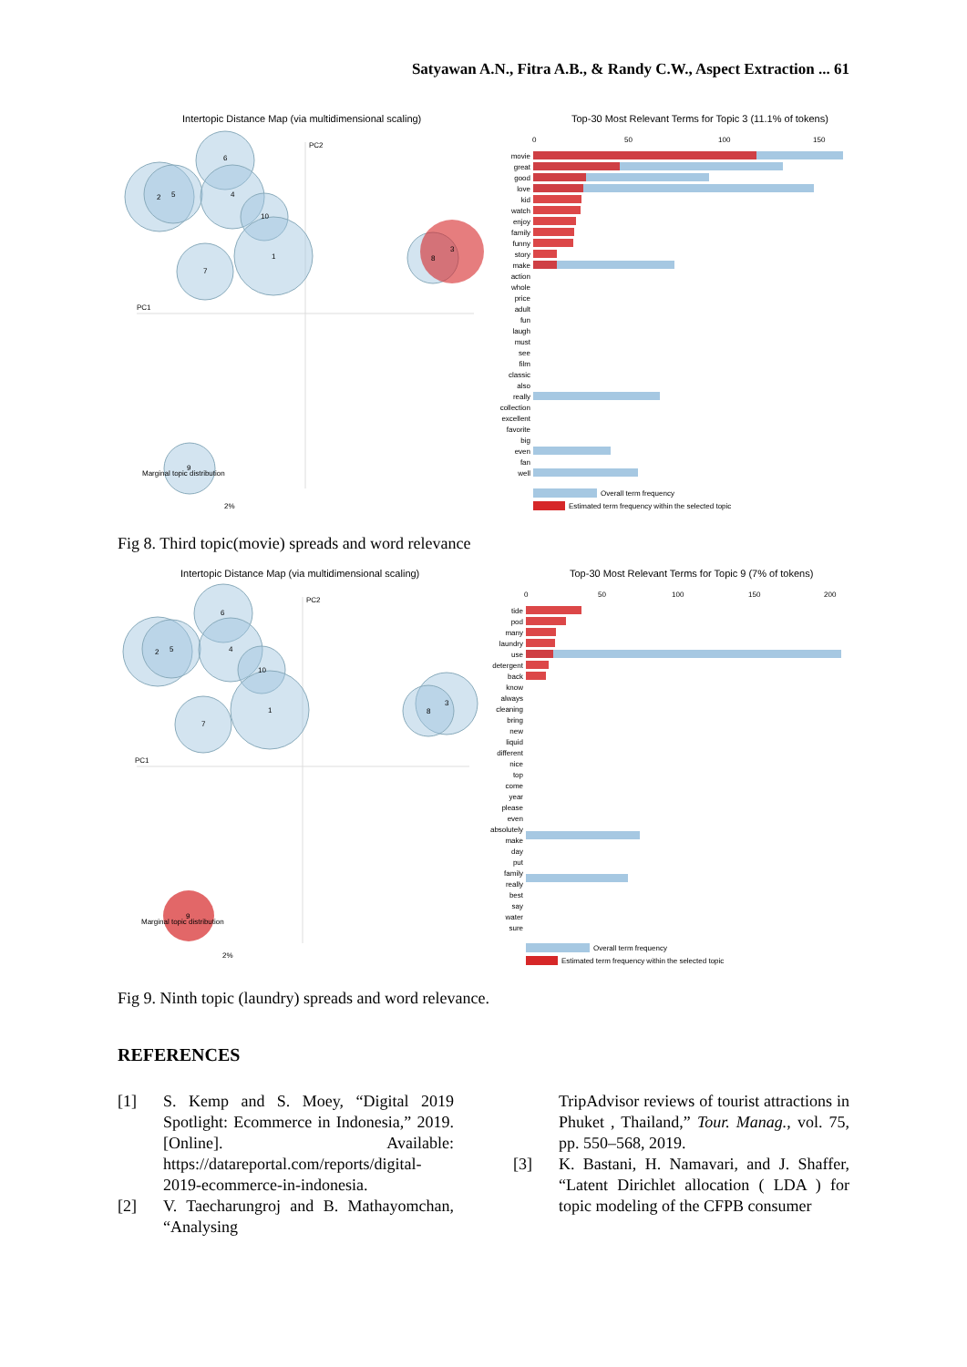Satyawan A.N., Fitra A.B., & Randy C.W., Aspect Extraction ... 61
Intertopic Distance Map (via multidimensional scaling)
Top-30 Most Relevant Terms for Topic 3 (11.1% of tokens)
PC2
PC1
2
5
6
4
10
1
7
8
3
9
Marginal topic distribution
2%
movie
great
good
love
kid
watch
enjoy
family
funny
story
make
action
whole
price
adult
fun
laugh
must
see
film
classic
also
really
collection
excellent
favorite
big
even
fan
well
0
50
100
150
Overall term frequency
Estimated term frequency within the selected topic
Fig 8. Third topic(movie) spreads and word relevance
Intertopic Distance Map (via multidimensional scaling)
Top-30 Most Relevant Terms for Topic 9 (7% of tokens)
PC2
PC1
2
5
6
4
10
1
7
8
3
9
Marginal topic distribution
2%
tide
pod
many
laundry
use
detergent
back
know
always
cleaning
bring
new
liquid
different
nice
top
come
year
please
even
absolutely
make
day
put
family
really
best
say
water
sure
0
50
100
150
200
Overall term frequency
Estimated term frequency within the selected topic
Fig 9. Ninth topic (laundry) spreads and word relevance.
REFERENCES
[1] S. Kemp and S. Moey, “Digital 2019 Spotlight: Ecommerce in Indonesia,” 2019. [Online]. Available: https://datareportal.com/reports/digital-2019-ecommerce-in-indonesia.
[2] V. Taecharungroj and B. Mathayomchan, “Analysing
TripAdvisor reviews of tourist attractions in Phuket , Thailand,” Tour. Manag., vol. 75, pp. 550–568, 2019.
[3] K. Bastani, H. Namavari, and J. Shaffer, “Latent Dirichlet allocation ( LDA ) for topic modeling of the CFPB consumer